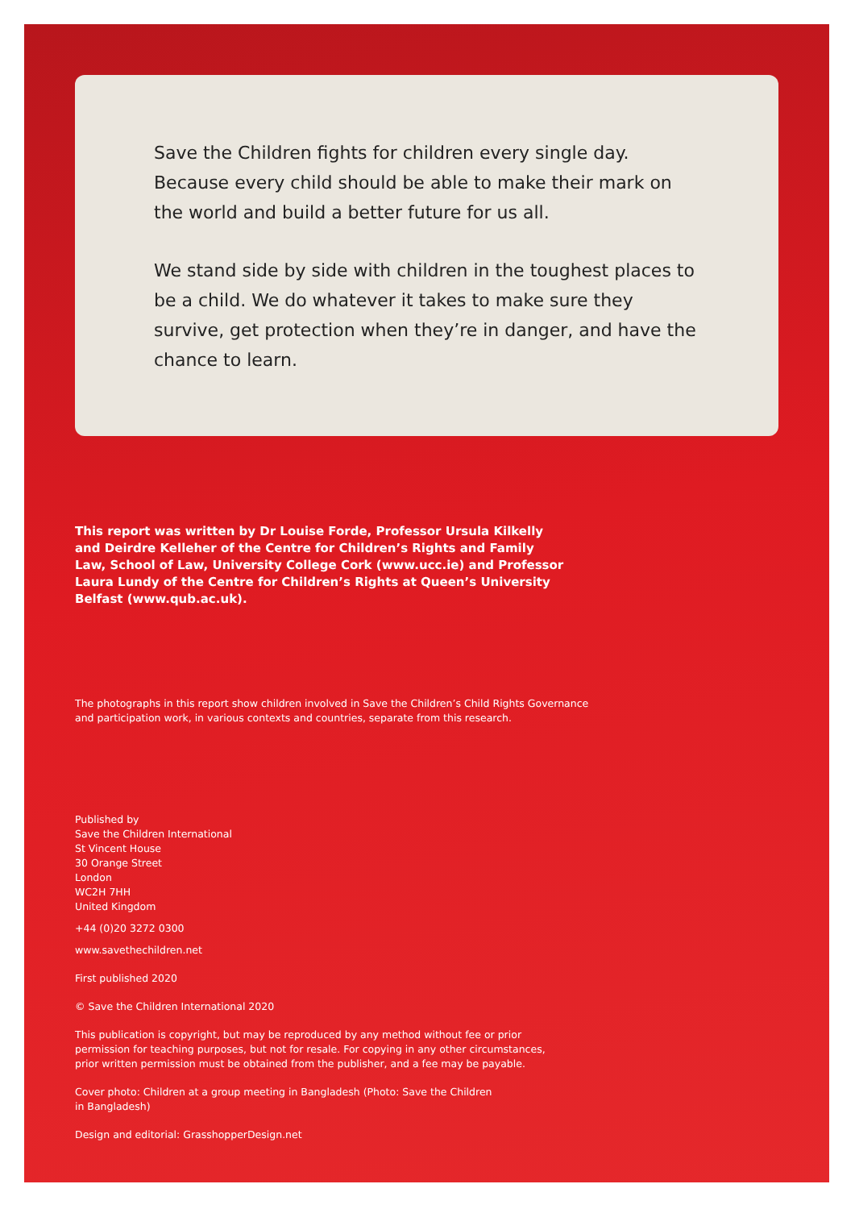Save the Children fights for children every single day. Because every child should be able to make their mark on the world and build a better future for us all.
We stand side by side with children in the toughest places to be a child. We do whatever it takes to make sure they survive, get protection when they’re in danger, and have the chance to learn.
This report was written by Dr Louise Forde, Professor Ursula Kilkelly and Deirdre Kelleher of the Centre for Children’s Rights and Family Law, School of Law, University College Cork (www.ucc.ie) and Professor Laura Lundy of the Centre for Children’s Rights at Queen’s University Belfast (www.qub.ac.uk).
The photographs in this report show children involved in Save the Children’s Child Rights Governance and participation work, in various contexts and countries, separate from this research.
Published by
Save the Children International
St Vincent House
30 Orange Street
London
WC2H 7HH
United Kingdom
+44 (0)20 3272 0300
www.savethechildren.net
First published 2020
© Save the Children International 2020
This publication is copyright, but may be reproduced by any method without fee or prior permission for teaching purposes, but not for resale. For copying in any other circumstances, prior written permission must be obtained from the publisher, and a fee may be payable.
Cover photo: Children at a group meeting in Bangladesh (Photo: Save the Children in Bangladesh)
Design and editorial: GrasshopperDesign.net